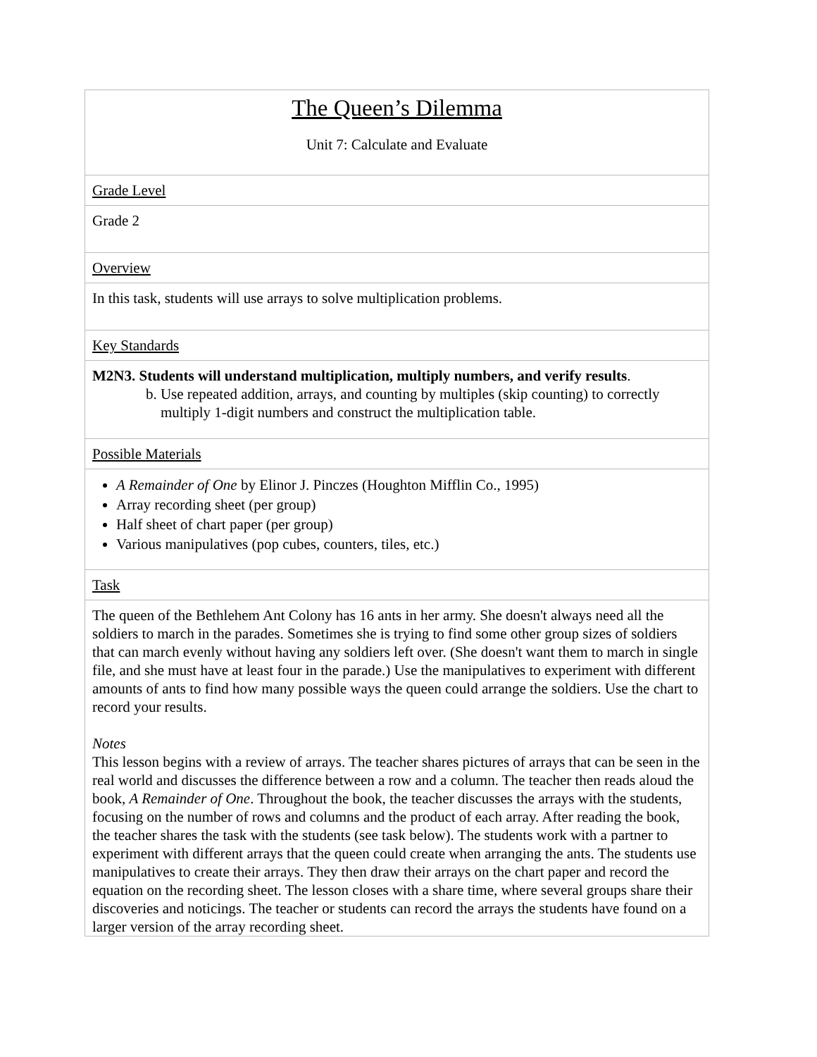| The Queen’s Dilemma Unit 7: Calculate and Evaluate |
| Grade Level |
| Grade 2 |
| Overview |
| In this task, students will use arrays to solve multiplication problems. |
| Key Standards |
| M2N3. Students will understand multiplication, multiply numbers, and verify results . b. Use repeated addition, arrays, and counting by multiples (skip counting) to correctly multiply 1-digit numbers and construct the multiplication table. |
| Possible Materials |
| A Remainder of One by Elinor J. Pinczes (Houghton Mifflin Co., 1995) Array recording sheet (per group) Half sheet of chart paper (per group) Various manipulatives (pop cubes, counters, tiles, etc.) |
| Task |
| The queen of the Bethlehem Ant Colony has 16 ants in her army. She doesn't always need all the soldiers to march in the parades. Sometimes she is trying to find some other group sizes of soldiers that can march evenly without having any soldiers left over. (She doesn't want them to march in single file, and she must have at least four in the parade.) Use the manipulatives to experiment with different amounts of ants to find how many possible ways the queen could arrange the soldiers. Use the chart to record your results. Notes This lesson begins with a review of arrays. The teacher shares pictures of arrays that can be seen in the real world and discusses the difference between a row and a column. The teacher then reads aloud the book, A Remainder of One . Throughout the book, the teacher discusses the arrays with the students, focusing on the number of rows and columns and the product of each array. After reading the book, the teacher shares the task with the students (see task below). The students work with a partner to experiment with different arrays that the queen could create when arranging the ants. The students use manipulatives to create their arrays. They then draw their arrays on the chart paper and record the equation on the recording sheet. The lesson closes with a share time, where several groups share their discoveries and noticings. The teacher or students can record the arrays the students have found on a larger version of the array recording sheet. |